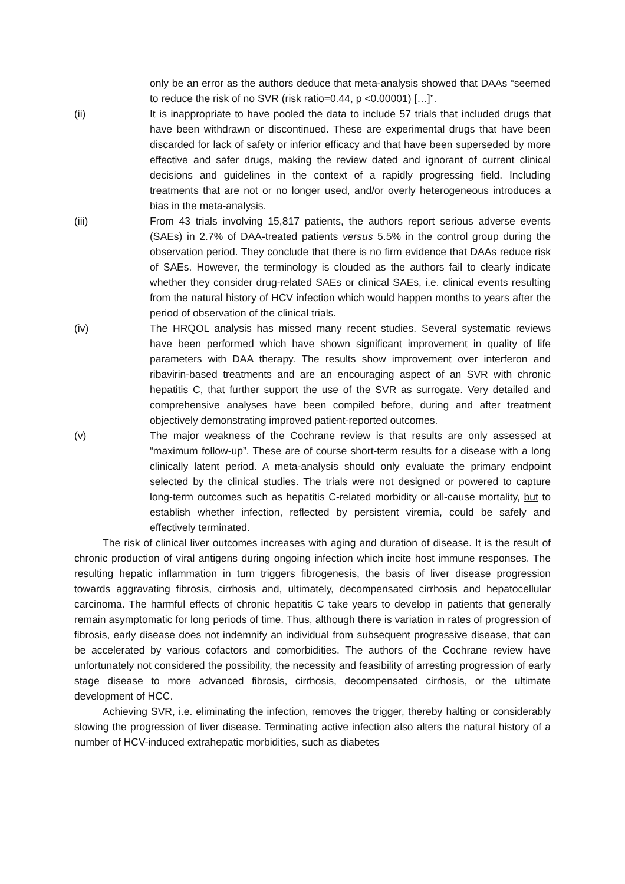only be an error as the authors deduce that meta-analysis showed that DAAs “seemed to reduce the risk of no SVR (risk ratio=0.44, p <0.00001) […]”.
(ii) It is inappropriate to have pooled the data to include 57 trials that included drugs that have been withdrawn or discontinued. These are experimental drugs that have been discarded for lack of safety or inferior efficacy and that have been superseded by more effective and safer drugs, making the review dated and ignorant of current clinical decisions and guidelines in the context of a rapidly progressing field. Including treatments that are not or no longer used, and/or overly heterogeneous introduces a bias in the meta-analysis.
(iii) From 43 trials involving 15,817 patients, the authors report serious adverse events (SAEs) in 2.7% of DAA-treated patients versus 5.5% in the control group during the observation period. They conclude that there is no firm evidence that DAAs reduce risk of SAEs. However, the terminology is clouded as the authors fail to clearly indicate whether they consider drug-related SAEs or clinical SAEs, i.e. clinical events resulting from the natural history of HCV infection which would happen months to years after the period of observation of the clinical trials.
(iv) The HRQOL analysis has missed many recent studies. Several systematic reviews have been performed which have shown significant improvement in quality of life parameters with DAA therapy. The results show improvement over interferon and ribavirin-based treatments and are an encouraging aspect of an SVR with chronic hepatitis C, that further support the use of the SVR as surrogate. Very detailed and comprehensive analyses have been compiled before, during and after treatment objectively demonstrating improved patient-reported outcomes.
(v) The major weakness of the Cochrane review is that results are only assessed at “maximum follow-up”. These are of course short-term results for a disease with a long clinically latent period. A meta-analysis should only evaluate the primary endpoint selected by the clinical studies. The trials were not designed or powered to capture long-term outcomes such as hepatitis C-related morbidity or all-cause mortality, but to establish whether infection, reflected by persistent viremia, could be safely and effectively terminated.
The risk of clinical liver outcomes increases with aging and duration of disease. It is the result of chronic production of viral antigens during ongoing infection which incite host immune responses. The resulting hepatic inflammation in turn triggers fibrogenesis, the basis of liver disease progression towards aggravating fibrosis, cirrhosis and, ultimately, decompensated cirrhosis and hepatocellular carcinoma. The harmful effects of chronic hepatitis C take years to develop in patients that generally remain asymptomatic for long periods of time. Thus, although there is variation in rates of progression of fibrosis, early disease does not indemnify an individual from subsequent progressive disease, that can be accelerated by various cofactors and comorbidities. The authors of the Cochrane review have unfortunately not considered the possibility, the necessity and feasibility of arresting progression of early stage disease to more advanced fibrosis, cirrhosis, decompensated cirrhosis, or the ultimate development of HCC.
Achieving SVR, i.e. eliminating the infection, removes the trigger, thereby halting or considerably slowing the progression of liver disease. Terminating active infection also alters the natural history of a number of HCV-induced extrahepatic morbidities, such as diabetes